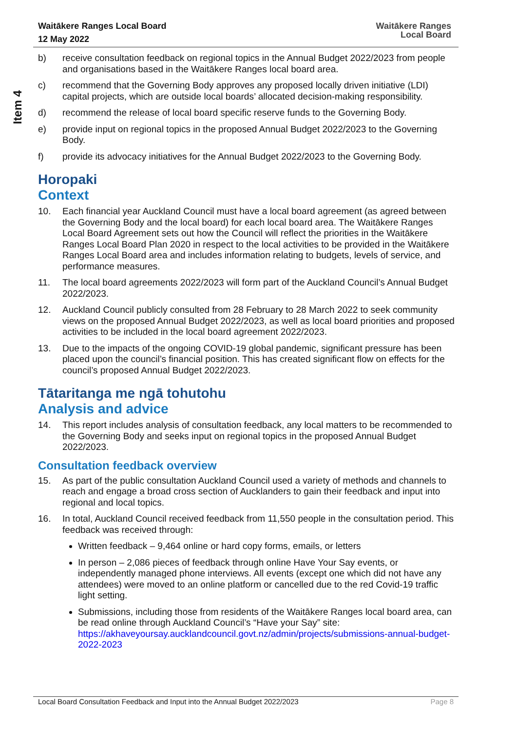Waitākere Ranges Local Board
12 May 2022
Waitākere Ranges
Local Board
Item 4
b) receive consultation feedback on regional topics in the Annual Budget 2022/2023 from people and organisations based in the Waitākere Ranges local board area.
c) recommend that the Governing Body approves any proposed locally driven initiative (LDI) capital projects, which are outside local boards’ allocated decision-making responsibility.
d) recommend the release of local board specific reserve funds to the Governing Body.
e) provide input on regional topics in the proposed Annual Budget 2022/2023 to the Governing Body.
f) provide its advocacy initiatives for the Annual Budget 2022/2023 to the Governing Body.
Horopaki
Context
10. Each financial year Auckland Council must have a local board agreement (as agreed between the Governing Body and the local board) for each local board area. The Waitākere Ranges Local Board Agreement sets out how the Council will reflect the priorities in the Waitākere Ranges Local Board Plan 2020 in respect to the local activities to be provided in the Waitākere Ranges Local Board area and includes information relating to budgets, levels of service, and performance measures.
11. The local board agreements 2022/2023 will form part of the Auckland Council’s Annual Budget 2022/2023.
12. Auckland Council publicly consulted from 28 February to 28 March 2022 to seek community views on the proposed Annual Budget 2022/2023, as well as local board priorities and proposed activities to be included in the local board agreement 2022/2023.
13. Due to the impacts of the ongoing COVID-19 global pandemic, significant pressure has been placed upon the council’s financial position. This has created significant flow on effects for the council’s proposed Annual Budget 2022/2023.
Tātaritanga me ngā tohutohu
Analysis and advice
14. This report includes analysis of consultation feedback, any local matters to be recommended to the Governing Body and seeks input on regional topics in the proposed Annual Budget 2022/2023.
Consultation feedback overview
15. As part of the public consultation Auckland Council used a variety of methods and channels to reach and engage a broad cross section of Aucklanders to gain their feedback and input into regional and local topics.
16. In total, Auckland Council received feedback from 11,550 people in the consultation period. This feedback was received through:
Written feedback – 9,464 online or hard copy forms, emails, or letters
In person – 2,086 pieces of feedback through online Have Your Say events, or independently managed phone interviews. All events (except one which did not have any attendees) were moved to an online platform or cancelled due to the red Covid-19 traffic light setting.
Submissions, including those from residents of the Waitākere Ranges local board area, can be read online through Auckland Council’s “Have your Say” site: https://akhaveyoursay.aucklandcouncil.govt.nz/admin/projects/submissions-annual-budget-2022-2023
Local Board Consultation Feedback and Input into the Annual Budget 2022/2023 Page 8